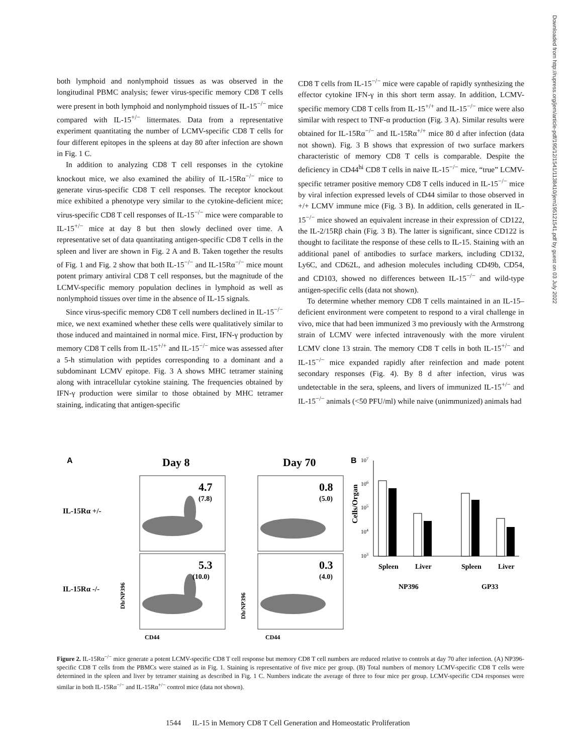both lymphoid and nonlymphoid tissues as was observed in the longitudinal PBMC analysis; fewer virus-specific memory CD8 T cells were present in both lymphoid and nonlymphoid tissues of IL-15<sup>−/−</sup> mice compared with IL-15<sup>+/−</sup> littermates. Data from a representative experiment quantitating the number of LCMV-specific CD8 T cells for four different epitopes in the spleens at day 80 after infection are shown in Fig. 1 C.
In addition to analyzing CD8 T cell responses in the cytokine knockout mice, we also examined the ability of IL-15Rα<sup>−/−</sup> mice to generate virus-specific CD8 T cell responses. The receptor knockout mice exhibited a phenotype very similar to the cytokine-deficient mice; virus-specific CD8 T cell responses of IL-15<sup>−/−</sup> mice were comparable to IL-15<sup>+/−</sup> mice at day 8 but then slowly declined over time. A representative set of data quantitating antigen-specific CD8 T cells in the spleen and liver are shown in Fig. 2 A and B. Taken together the results of Fig. 1 and Fig. 2 show that both IL-15<sup>−/−</sup> and IL-15Rα<sup>−/−</sup> mice mount potent primary antiviral CD8 T cell responses, but the magnitude of the LCMV-specific memory population declines in lymphoid as well as nonlymphoid tissues over time in the absence of IL-15 signals.
Since virus-specific memory CD8 T cell numbers declined in IL-15<sup>−/−</sup> mice, we next examined whether these cells were qualitatively similar to those induced and maintained in normal mice. First, IFN-γ production by memory CD8 T cells from IL-15<sup>+/+</sup> and IL-15<sup>−/−</sup> mice was assessed after a 5-h stimulation with peptides corresponding to a dominant and a subdominant LCMV epitope. Fig. 3 A shows MHC tetramer staining along with intracellular cytokine staining. The frequencies obtained by IFN-γ production were similar to those obtained by MHC tetramer staining, indicating that antigen-specific
CD8 T cells from IL-15<sup>−/−</sup> mice were capable of rapidly synthesizing the effector cytokine IFN-γ in this short term assay. In addition, LCMV-specific memory CD8 T cells from IL-15<sup>+/+</sup> and IL-15<sup>−/−</sup> mice were also similar with respect to TNF-α production (Fig. 3 A). Similar results were obtained for IL-15Rα<sup>−/−</sup> and IL-15Rα<sup>+/+</sup> mice 80 d after infection (data not shown). Fig. 3 B shows that expression of two surface markers characteristic of memory CD8 T cells is comparable. Despite the deficiency in CD44<sup>hi</sup> CD8 T cells in naive IL-15<sup>−/−</sup> mice, “true” LCMV-specific tetramer positive memory CD8 T cells induced in IL-15<sup>−/−</sup> mice by viral infection expressed levels of CD44 similar to those observed in +/+ LCMV immune mice (Fig. 3 B). In addition, cells generated in IL-15<sup>−/−</sup> mice showed an equivalent increase in their expression of CD122, the IL-2/15Rβ chain (Fig. 3 B). The latter is significant, since CD122 is thought to facilitate the response of these cells to IL-15. Staining with an additional panel of antibodies to surface markers, including CD132, Ly6C, and CD62L, and adhesion molecules including CD49b, CD54, and CD103, showed no differences between IL-15<sup>−/−</sup> and wild-type antigen-specific cells (data not shown).
To determine whether memory CD8 T cells maintained in an IL-15–deficient environment were competent to respond to a viral challenge in vivo, mice that had been immunized 3 mo previously with the Armstrong strain of LCMV were infected intravenously with the more virulent LCMV clone 13 strain. The memory CD8 T cells in both IL-15<sup>+/−</sup> and IL-15<sup>−/−</sup> mice expanded rapidly after reinfection and made potent secondary responses (Fig. 4). By 8 d after infection, virus was undetectable in the sera, spleens, and livers of immunized IL-15<sup>+/−</sup> and IL-15<sup>−/−</sup> animals (<50 PFU/ml) while naive (unimmunized) animals had
Downloaded from http://rupress.org/jem/article-pdf/195/12/1541/1138410/jem195121541.pdf by guest on 03 July 2022
A
Day 8
Day 70
IL-15Rα +/-
IL-15Rα -/-
4.7
(7.8)
5.3
(10.0)
0.8
(5.0)
0.3
(4.0)
CD44
CD44
Db/NP396
Db/NP396
B
107
106
105
104
103
Cells/Organ
Spleen
Liver
Spleen
Liver
NP396
GP33
Figure 2. IL-15Rα<sup>−/−</sup> mice generate a potent LCMV-specific CD8 T cell response but memory CD8 T cell numbers are reduced relative to controls at day 70 after infection. (A) NP396-specific CD8 T cells from the PBMCs were stained as in Fig. 1. Staining is representative of five mice per group. (B) Total numbers of memory LCMV-specific CD8 T cells were determined in the spleen and liver by tetramer staining as described in Fig. 1 C. Numbers indicate the average of three to four mice per group. LCMV-specific CD4 responses were similar in both IL-15Rα<sup>−/−</sup> and IL-15Rα<sup>+/−</sup> control mice (data not shown).
1544 IL-15 in Memory CD8 T Cell Generation and Homeostatic Proliferation